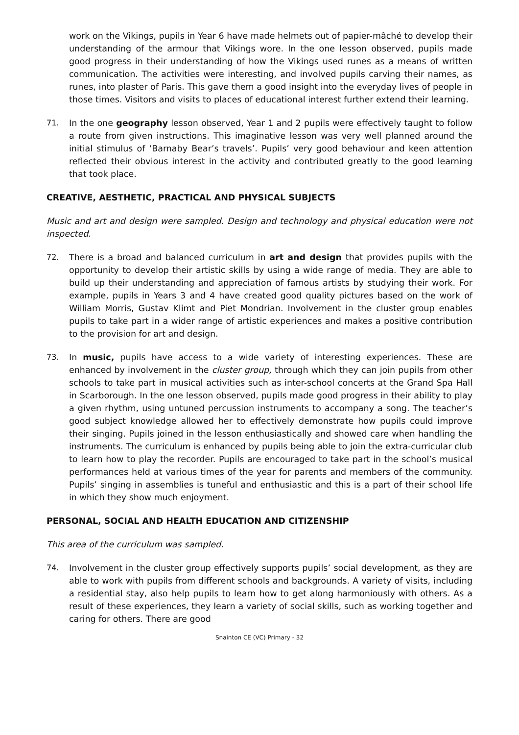work on the Vikings, pupils in Year 6 have made helmets out of papier-mâché to develop their understanding of the armour that Vikings wore. In the one lesson observed, pupils made good progress in their understanding of how the Vikings used runes as a means of written communication. The activities were interesting, and involved pupils carving their names, as runes, into plaster of Paris. This gave them a good insight into the everyday lives of people in those times. Visitors and visits to places of educational interest further extend their learning.
71. In the one geography lesson observed, Year 1 and 2 pupils were effectively taught to follow a route from given instructions. This imaginative lesson was very well planned around the initial stimulus of ‘Barnaby Bear’s travels’. Pupils’ very good behaviour and keen attention reflected their obvious interest in the activity and contributed greatly to the good learning that took place.
CREATIVE, AESTHETIC, PRACTICAL AND PHYSICAL SUBJECTS
Music and art and design were sampled. Design and technology and physical education were not inspected.
72. There is a broad and balanced curriculum in art and design that provides pupils with the opportunity to develop their artistic skills by using a wide range of media. They are able to build up their understanding and appreciation of famous artists by studying their work. For example, pupils in Years 3 and 4 have created good quality pictures based on the work of William Morris, Gustav Klimt and Piet Mondrian. Involvement in the cluster group enables pupils to take part in a wider range of artistic experiences and makes a positive contribution to the provision for art and design.
73. In music, pupils have access to a wide variety of interesting experiences. These are enhanced by involvement in the cluster group, through which they can join pupils from other schools to take part in musical activities such as inter-school concerts at the Grand Spa Hall in Scarborough. In the one lesson observed, pupils made good progress in their ability to play a given rhythm, using untuned percussion instruments to accompany a song. The teacher’s good subject knowledge allowed her to effectively demonstrate how pupils could improve their singing. Pupils joined in the lesson enthusiastically and showed care when handling the instruments. The curriculum is enhanced by pupils being able to join the extra-curricular club to learn how to play the recorder. Pupils are encouraged to take part in the school’s musical performances held at various times of the year for parents and members of the community. Pupils’ singing in assemblies is tuneful and enthusiastic and this is a part of their school life in which they show much enjoyment.
PERSONAL, SOCIAL AND HEALTH EDUCATION AND CITIZENSHIP
This area of the curriculum was sampled.
74. Involvement in the cluster group effectively supports pupils’ social development, as they are able to work with pupils from different schools and backgrounds. A variety of visits, including a residential stay, also help pupils to learn how to get along harmoniously with others. As a result of these experiences, they learn a variety of social skills, such as working together and caring for others. There are good
Snainton CE (VC) Primary - 32